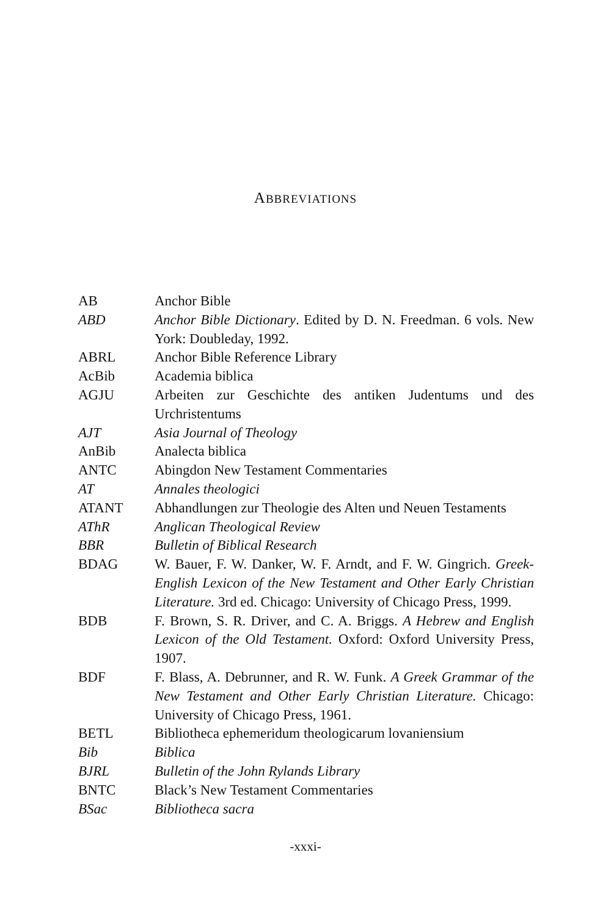ABBREVIATIONS
| AB | Anchor Bible |
| ABD | Anchor Bible Dictionary . Edited by D. N. Freedman. 6 vols. New York: Doubleday, 1992. |
| ABRL | Anchor Bible Reference Library |
| AcBib | Academia biblica |
| AGJU | Arbeiten zur Geschichte des antiken Judentums und des Urchristentums |
| AJT | Asia Journal of Theology |
| AnBib | Analecta biblica |
| ANTC | Abingdon New Testament Commentaries |
| AT | Annales theologici |
| ATANT | Abhandlungen zur Theologie des Alten und Neuen Testaments |
| AThR | Anglican Theological Review |
| BBR | Bulletin of Biblical Research |
| BDAG | W. Bauer, F. W. Danker, W. F. Arndt, and F. W. Gingrich. Greek-English Lexicon of the New Testament and Other Early Christian Literature. 3rd ed. Chicago: University of Chicago Press, 1999. |
| BDB | F. Brown, S. R. Driver, and C. A. Briggs. A Hebrew and English Lexicon of the Old Testament. Oxford: Oxford University Press, 1907. |
| BDF | F. Blass, A. Debrunner, and R. W. Funk. A Greek Grammar of the New Testament and Other Early Christian Literature. Chicago: University of Chicago Press, 1961. |
| BETL | Bibliotheca ephemeridum theologicarum lovaniensium |
| Bib | Biblica |
| BJRL | Bulletin of the John Rylands Library |
| BNTC | Black’s New Testament Commentaries |
| BSac | Bibliotheca sacra |
-xxxi-